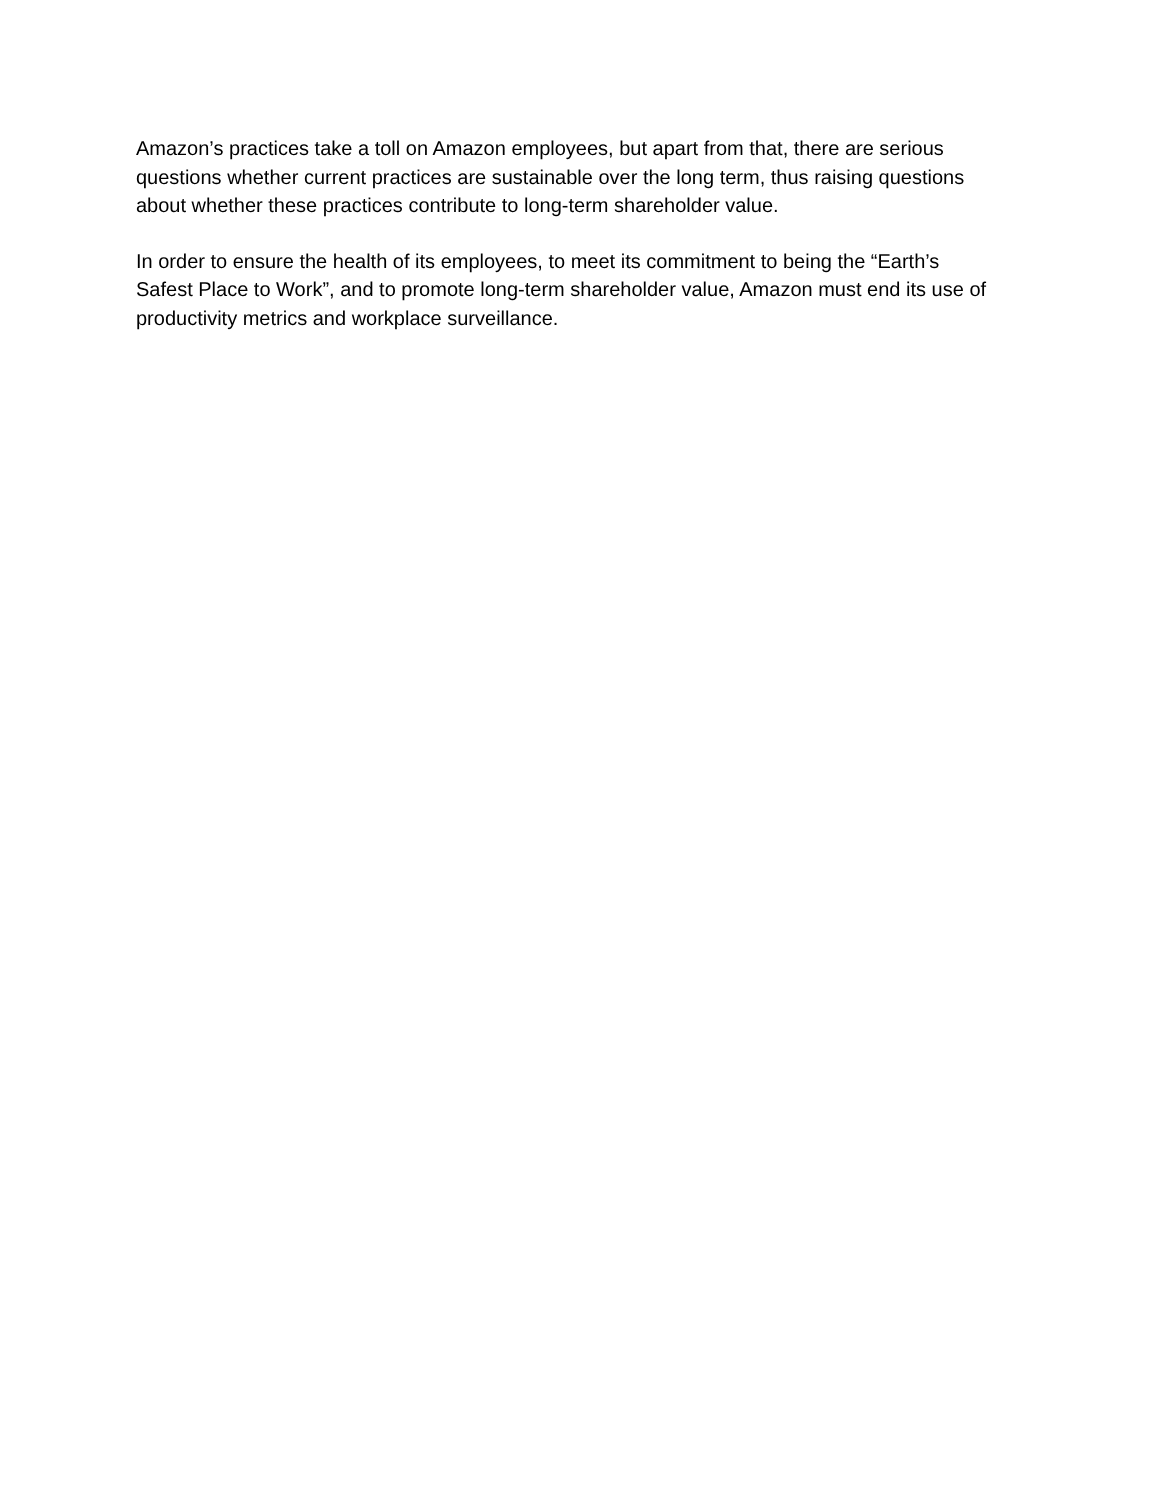Amazon’s practices take a toll on Amazon employees, but apart from that, there are serious
questions whether current practices are sustainable over the long term, thus raising questions
about whether these practices contribute to long-term shareholder value.
In order to ensure the health of its employees, to meet its commitment to being the “Earth’s
Safest Place to Work”, and to promote long-term shareholder value, Amazon must end its use of
productivity metrics and workplace surveillance.